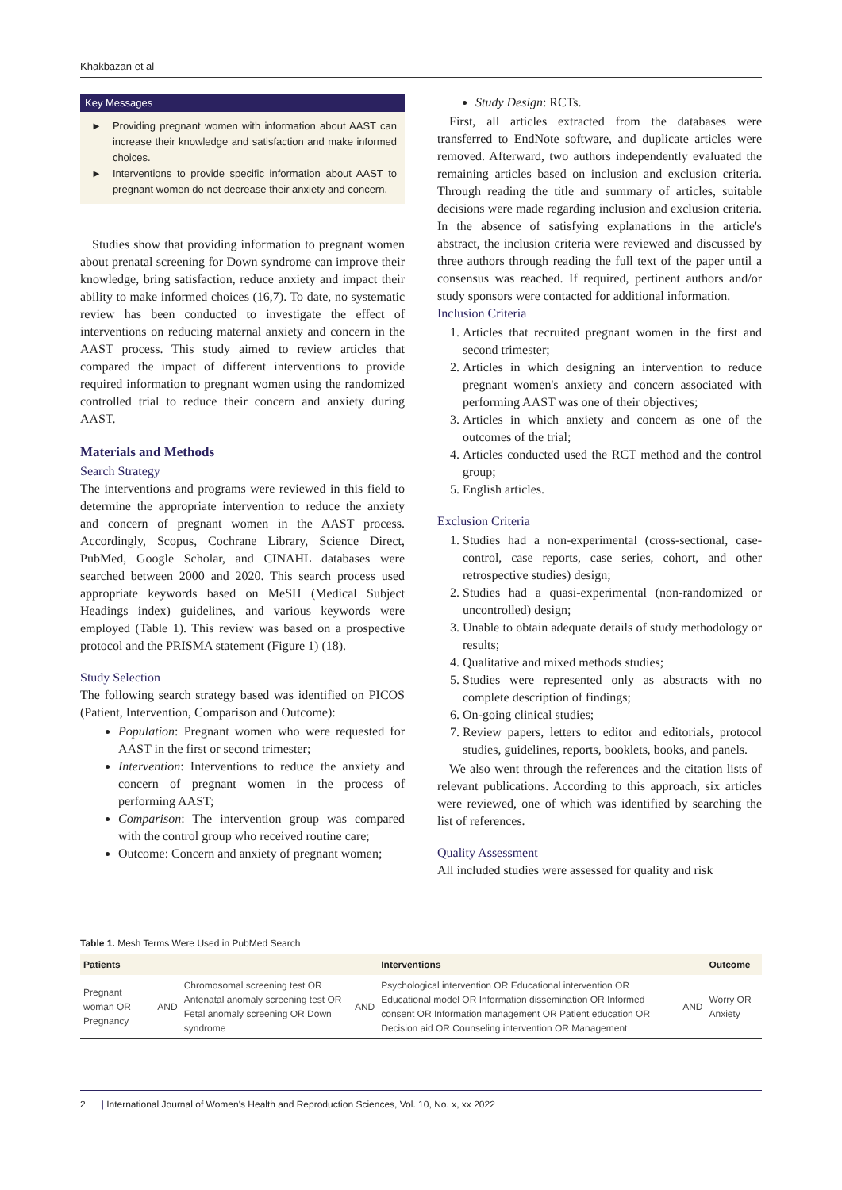Khakbazan et al
Key Messages
► Providing pregnant women with information about AAST can increase their knowledge and satisfaction and make informed choices.
► Interventions to provide specific information about AAST to pregnant women do not decrease their anxiety and concern.
Studies show that providing information to pregnant women about prenatal screening for Down syndrome can improve their knowledge, bring satisfaction, reduce anxiety and impact their ability to make informed choices (16,7). To date, no systematic review has been conducted to investigate the effect of interventions on reducing maternal anxiety and concern in the AAST process. This study aimed to review articles that compared the impact of different interventions to provide required information to pregnant women using the randomized controlled trial to reduce their concern and anxiety during AAST.
Materials and Methods
Search Strategy
The interventions and programs were reviewed in this field to determine the appropriate intervention to reduce the anxiety and concern of pregnant women in the AAST process. Accordingly, Scopus, Cochrane Library, Science Direct, PubMed, Google Scholar, and CINAHL databases were searched between 2000 and 2020. This search process used appropriate keywords based on MeSH (Medical Subject Headings index) guidelines, and various keywords were employed (Table 1). This review was based on a prospective protocol and the PRISMA statement (Figure 1) (18).
Study Selection
The following search strategy based was identified on PICOS (Patient, Intervention, Comparison and Outcome):
Population: Pregnant women who were requested for AAST in the first or second trimester;
Intervention: Interventions to reduce the anxiety and concern of pregnant women in the process of performing AAST;
Comparison: The intervention group was compared with the control group who received routine care;
Outcome: Concern and anxiety of pregnant women;
Study Design: RCTs.
First, all articles extracted from the databases were transferred to EndNote software, and duplicate articles were removed. Afterward, two authors independently evaluated the remaining articles based on inclusion and exclusion criteria. Through reading the title and summary of articles, suitable decisions were made regarding inclusion and exclusion criteria. In the absence of satisfying explanations in the article's abstract, the inclusion criteria were reviewed and discussed by three authors through reading the full text of the paper until a consensus was reached. If required, pertinent authors and/or study sponsors were contacted for additional information.
Inclusion Criteria
1. Articles that recruited pregnant women in the first and second trimester;
2. Articles in which designing an intervention to reduce pregnant women's anxiety and concern associated with performing AAST was one of their objectives;
3. Articles in which anxiety and concern as one of the outcomes of the trial;
4. Articles conducted used the RCT method and the control group;
5. English articles.
Exclusion Criteria
1. Studies had a non-experimental (cross-sectional, case-control, case reports, case series, cohort, and other retrospective studies) design;
2. Studies had a quasi-experimental (non-randomized or uncontrolled) design;
3. Unable to obtain adequate details of study methodology or results;
4. Qualitative and mixed methods studies;
5. Studies were represented only as abstracts with no complete description of findings;
6. On-going clinical studies;
7. Review papers, letters to editor and editorials, protocol studies, guidelines, reports, booklets, books, and panels.
We also went through the references and the citation lists of relevant publications. According to this approach, six articles were reviewed, one of which was identified by searching the list of references.
Quality Assessment
All included studies were assessed for quality and risk
Table 1. Mesh Terms Were Used in PubMed Search
| Patients | | | | Interventions | | Outcome |
| --- | --- | --- | --- | --- | --- | --- |
| Pregnant woman OR Pregnancy | AND | Chromosomal screening test OR Antenatal anomaly screening test OR Fetal anomaly screening OR Down syndrome | AND | Psychological intervention OR Educational intervention OR Educational model OR Information dissemination OR Informed consent OR Information management OR Patient education OR Decision aid OR Counseling intervention OR Management | AND | Worry OR Anxiety |
2 | International Journal of Women's Health and Reproduction Sciences, Vol. 10, No. x, xx 2022